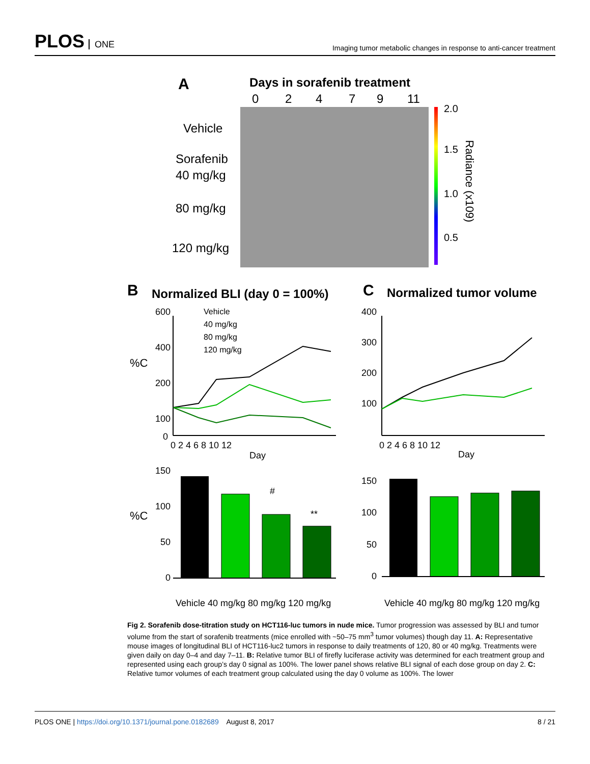PLOS ONE
Imaging tumor metabolic changes in response to anti-cancer treatment
A
Days in sorafenib treatment
0
2
4
7
9
11
Vehicle
Sorafenib
40 mg/kg
80 mg/kg
120 mg/kg
2.0
1.5
1.0
0.5
Radiance (x109)
B
Normalized BLI (day 0 = 100%)
C
Normalized tumor volume
%C
%C
600
400
200
100
0
Vehicle
40 mg/kg
80 mg/kg
120 mg/kg
0 2 4 6 8 10 12
Day
400
300
200
100
0 2 4 6 8 10 12
Day
150
100
50
0
#
**
150
100
50
0
Vehicle 40 mg/kg 80 mg/kg 120 mg/kg
Vehicle 40 mg/kg 80 mg/kg 120 mg/kg
Fig 2. Sorafenib dose-titration study on HCT116-luc tumors in nude mice. Tumor progression was assessed by BLI and tumor volume from the start of sorafenib treatments (mice enrolled with ~50–75 mm<sup>3</sup> tumor volumes) though day 11. A: Representative mouse images of longitudinal BLI of HCT116-luc2 tumors in response to daily treatments of 120, 80 or 40 mg/kg. Treatments were given daily on day 0–4 and day 7–11. B: Relative tumor BLI of firefly luciferase activity was determined for each treatment group and represented using each group’s day 0 signal as 100%. The lower panel shows relative BLI signal of each dose group on day 2. C: Relative tumor volumes of each treatment group calculated using the day 0 volume as 100%. The lower
PLOS ONE | https://doi.org/10.1371/journal.pone.0182689 August 8, 2017
8 / 21